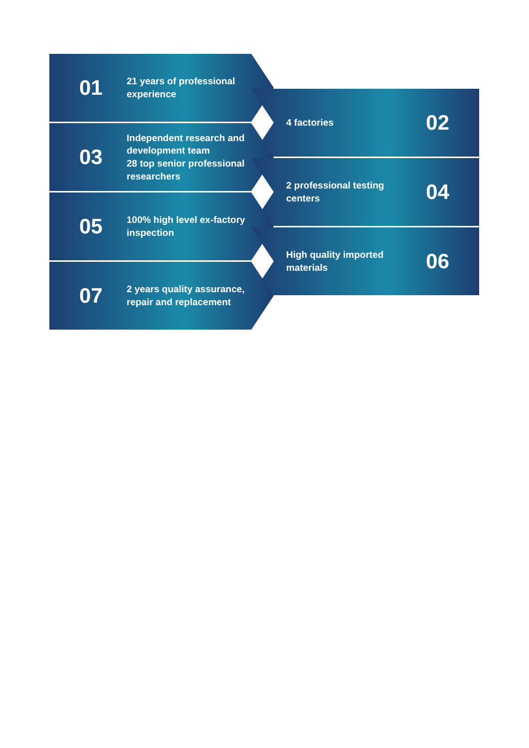01
21 years of professional
experience
02
4 factories
03
Independent research and
development team
28 top senior professional
researchers
04
2 professional testing
centers
05
100% high level ex-factory
inspection
06
High quality imported
materials
07
2 years quality assurance,
repair and replacement